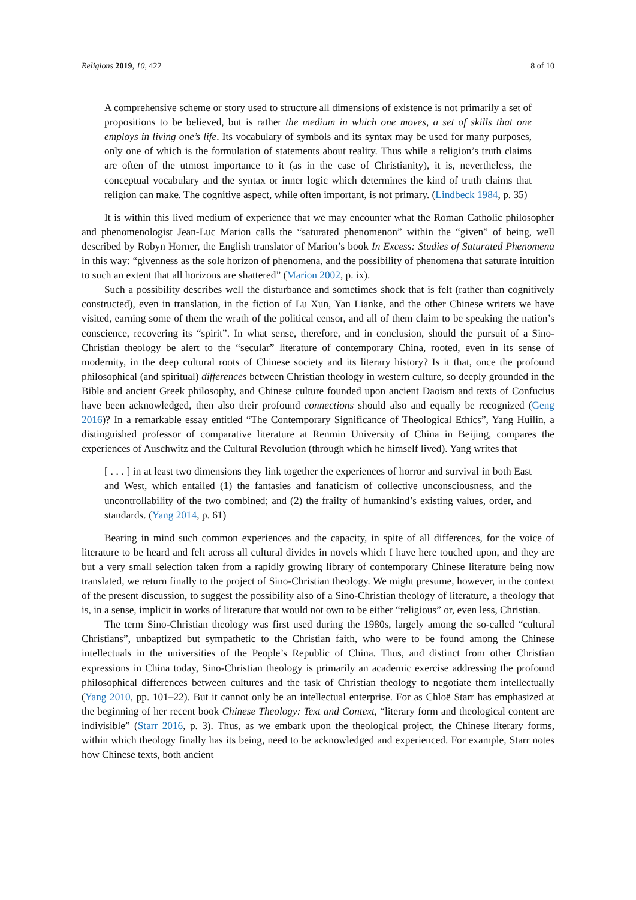Religions 2019, 10, 422 8 of 10
A comprehensive scheme or story used to structure all dimensions of existence is not primarily a set of propositions to be believed, but is rather the medium in which one moves, a set of skills that one employs in living one’s life. Its vocabulary of symbols and its syntax may be used for many purposes, only one of which is the formulation of statements about reality. Thus while a religion’s truth claims are often of the utmost importance to it (as in the case of Christianity), it is, nevertheless, the conceptual vocabulary and the syntax or inner logic which determines the kind of truth claims that religion can make. The cognitive aspect, while often important, is not primary. (Lindbeck 1984, p. 35)
It is within this lived medium of experience that we may encounter what the Roman Catholic philosopher and phenomenologist Jean-Luc Marion calls the “saturated phenomenon” within the “given” of being, well described by Robyn Horner, the English translator of Marion’s book In Excess: Studies of Saturated Phenomena in this way: “givenness as the sole horizon of phenomena, and the possibility of phenomena that saturate intuition to such an extent that all horizons are shattered” (Marion 2002, p. ix).
Such a possibility describes well the disturbance and sometimes shock that is felt (rather than cognitively constructed), even in translation, in the fiction of Lu Xun, Yan Lianke, and the other Chinese writers we have visited, earning some of them the wrath of the political censor, and all of them claim to be speaking the nation’s conscience, recovering its “spirit”. In what sense, therefore, and in conclusion, should the pursuit of a Sino-Christian theology be alert to the “secular” literature of contemporary China, rooted, even in its sense of modernity, in the deep cultural roots of Chinese society and its literary history? Is it that, once the profound philosophical (and spiritual) differences between Christian theology in western culture, so deeply grounded in the Bible and ancient Greek philosophy, and Chinese culture founded upon ancient Daoism and texts of Confucius have been acknowledged, then also their profound connections should also and equally be recognized (Geng 2016)? In a remarkable essay entitled “The Contemporary Significance of Theological Ethics”, Yang Huilin, a distinguished professor of comparative literature at Renmin University of China in Beijing, compares the experiences of Auschwitz and the Cultural Revolution (through which he himself lived). Yang writes that
[ . . . ] in at least two dimensions they link together the experiences of horror and survival in both East and West, which entailed (1) the fantasies and fanaticism of collective unconsciousness, and the uncontrollability of the two combined; and (2) the frailty of humankind’s existing values, order, and standards. (Yang 2014, p. 61)
Bearing in mind such common experiences and the capacity, in spite of all differences, for the voice of literature to be heard and felt across all cultural divides in novels which I have here touched upon, and they are but a very small selection taken from a rapidly growing library of contemporary Chinese literature being now translated, we return finally to the project of Sino-Christian theology. We might presume, however, in the context of the present discussion, to suggest the possibility also of a Sino-Christian theology of literature, a theology that is, in a sense, implicit in works of literature that would not own to be either “religious” or, even less, Christian.
The term Sino-Christian theology was first used during the 1980s, largely among the so-called “cultural Christians”, unbaptized but sympathetic to the Christian faith, who were to be found among the Chinese intellectuals in the universities of the People’s Republic of China. Thus, and distinct from other Christian expressions in China today, Sino-Christian theology is primarily an academic exercise addressing the profound philosophical differences between cultures and the task of Christian theology to negotiate them intellectually (Yang 2010, pp. 101–22). But it cannot only be an intellectual enterprise. For as Chloë Starr has emphasized at the beginning of her recent book Chinese Theology: Text and Context, “literary form and theological content are indivisible” (Starr 2016, p. 3). Thus, as we embark upon the theological project, the Chinese literary forms, within which theology finally has its being, need to be acknowledged and experienced. For example, Starr notes how Chinese texts, both ancient